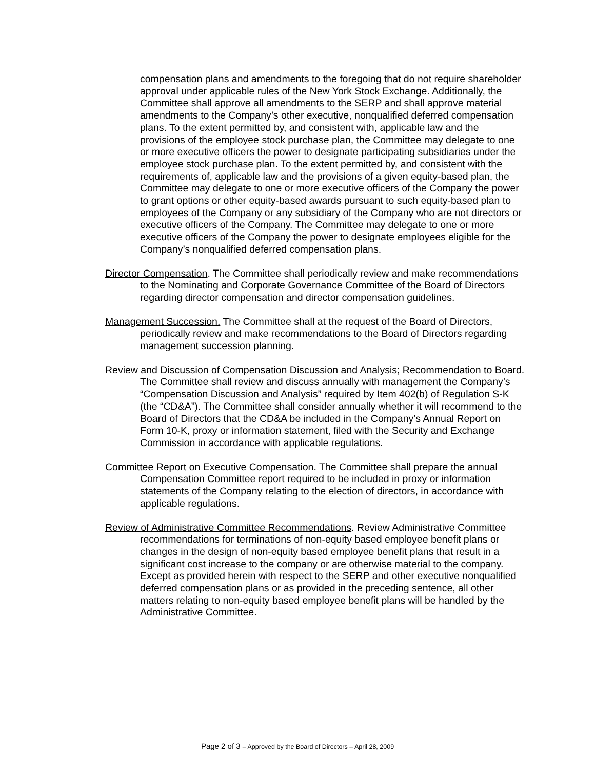compensation plans and amendments to the foregoing that do not require shareholder approval under applicable rules of the New York Stock Exchange. Additionally, the Committee shall approve all amendments to the SERP and shall approve material amendments to the Company’s other executive, nonqualified deferred compensation plans. To the extent permitted by, and consistent with, applicable law and the provisions of the employee stock purchase plan, the Committee may delegate to one or more executive officers the power to designate participating subsidiaries under the employee stock purchase plan. To the extent permitted by, and consistent with the requirements of, applicable law and the provisions of a given equity-based plan, the Committee may delegate to one or more executive officers of the Company the power to grant options or other equity-based awards pursuant to such equity-based plan to employees of the Company or any subsidiary of the Company who are not directors or executive officers of the Company. The Committee may delegate to one or more executive officers of the Company the power to designate employees eligible for the Company’s nonqualified deferred compensation plans.
Director Compensation. The Committee shall periodically review and make recommendations to the Nominating and Corporate Governance Committee of the Board of Directors regarding director compensation and director compensation guidelines.
Management Succession. The Committee shall at the request of the Board of Directors, periodically review and make recommendations to the Board of Directors regarding management succession planning.
Review and Discussion of Compensation Discussion and Analysis; Recommendation to Board. The Committee shall review and discuss annually with management the Company’s “Compensation Discussion and Analysis” required by Item 402(b) of Regulation S-K (the “CD&A”). The Committee shall consider annually whether it will recommend to the Board of Directors that the CD&A be included in the Company’s Annual Report on Form 10-K, proxy or information statement, filed with the Security and Exchange Commission in accordance with applicable regulations.
Committee Report on Executive Compensation. The Committee shall prepare the annual Compensation Committee report required to be included in proxy or information statements of the Company relating to the election of directors, in accordance with applicable regulations.
Review of Administrative Committee Recommendations. Review Administrative Committee recommendations for terminations of non-equity based employee benefit plans or changes in the design of non-equity based employee benefit plans that result in a significant cost increase to the company or are otherwise material to the company. Except as provided herein with respect to the SERP and other executive nonqualified deferred compensation plans or as provided in the preceding sentence, all other matters relating to non-equity based employee benefit plans will be handled by the Administrative Committee.
Page 2 of 3 – Approved by the Board of Directors – April 28, 2009